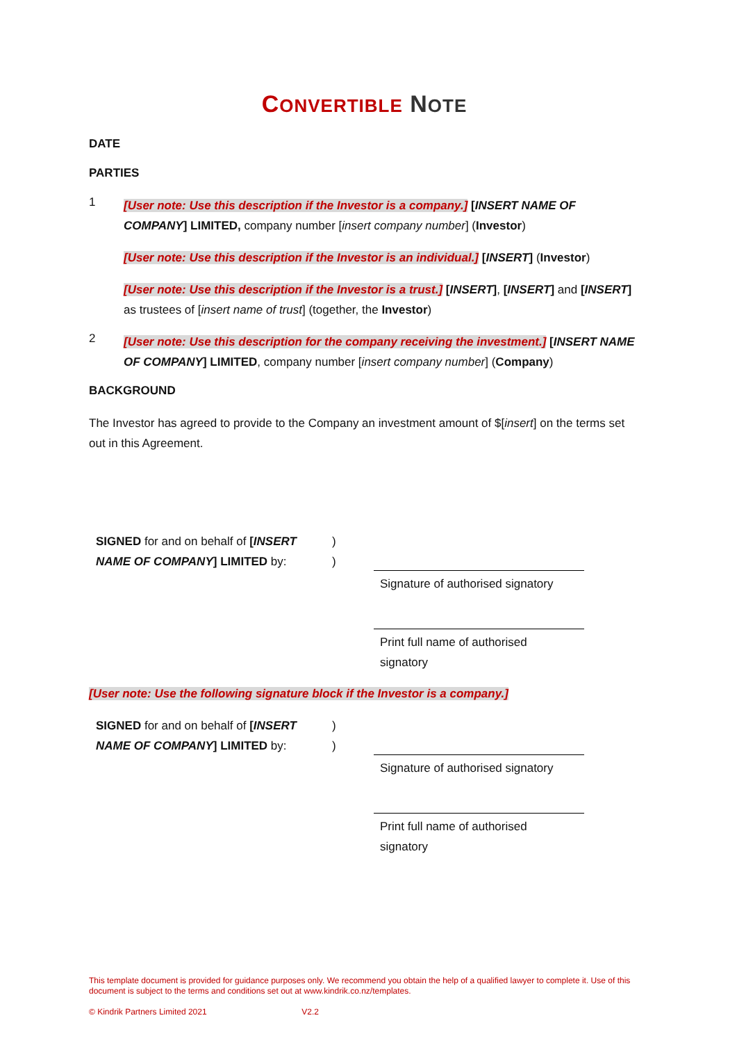CONVERTIBLE NOTE
DATE
PARTIES
1
[User note: Use this description if the Investor is a company.] [INSERT NAME OF COMPANY] LIMITED, company number [insert company number] (Investor)
[User note: Use this description if the Investor is an individual.] [INSERT] (Investor)
[User note: Use this description if the Investor is a trust.] [INSERT], [INSERT] and [INSERT] as trustees of [insert name of trust] (together, the Investor)
2
[User note: Use this description for the company receiving the investment.] [INSERT NAME OF COMPANY] LIMITED, company number [insert company number] (Company)
BACKGROUND
The Investor has agreed to provide to the Company an investment amount of $[insert] on the terms set out in this Agreement.
SIGNED for and on behalf of [INSERT NAME OF COMPANY] LIMITED by:
)
)
Signature of authorised signatory
Print full name of authorised signatory
[User note: Use the following signature block if the Investor is a company.]
SIGNED for and on behalf of [INSERT NAME OF COMPANY] LIMITED by:
)
)
Signature of authorised signatory
Print full name of authorised signatory
This template document is provided for guidance purposes only. We recommend you obtain the help of a qualified lawyer to complete it. Use of this document is subject to the terms and conditions set out at www.kindrik.co.nz/templates.
© Kindrik Partners Limited 2021 V2.2